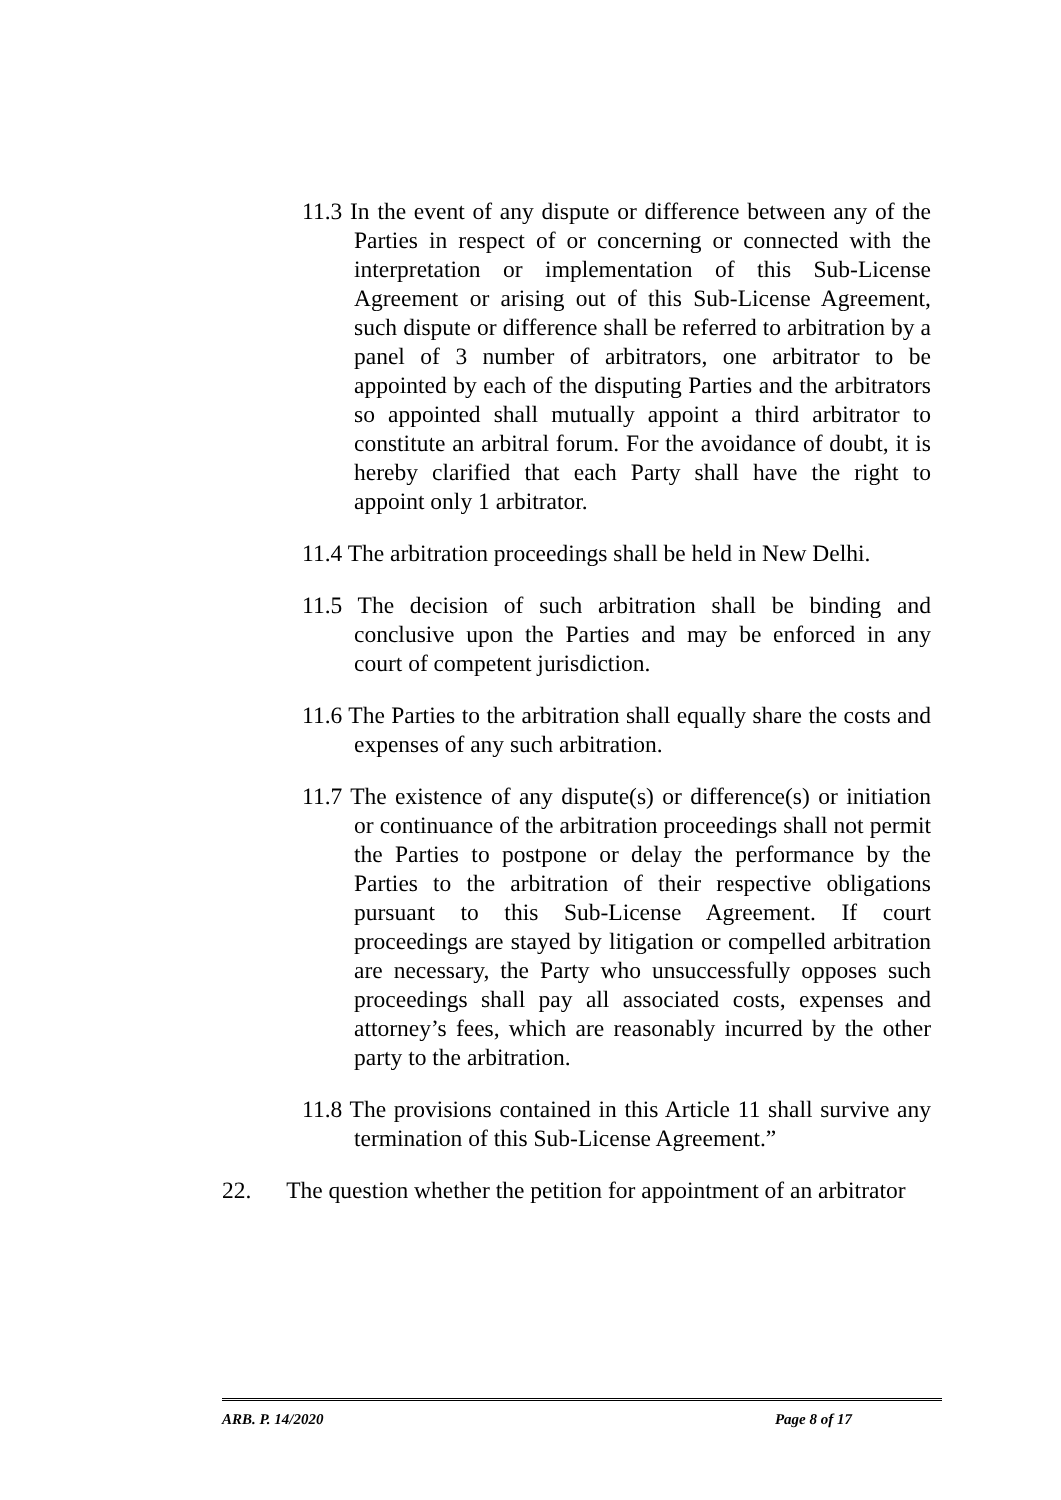11.3 In the event of any dispute or difference between any of the Parties in respect of or concerning or connected with the interpretation or implementation of this Sub-License Agreement or arising out of this Sub-License Agreement, such dispute or difference shall be referred to arbitration by a panel of 3 number of arbitrators, one arbitrator to be appointed by each of the disputing Parties and the arbitrators so appointed shall mutually appoint a third arbitrator to constitute an arbitral forum. For the avoidance of doubt, it is hereby clarified that each Party shall have the right to appoint only 1 arbitrator.
11.4 The arbitration proceedings shall be held in New Delhi.
11.5 The decision of such arbitration shall be binding and conclusive upon the Parties and may be enforced in any court of competent jurisdiction.
11.6 The Parties to the arbitration shall equally share the costs and expenses of any such arbitration.
11.7 The existence of any dispute(s) or difference(s) or initiation or continuance of the arbitration proceedings shall not permit the Parties to postpone or delay the performance by the Parties to the arbitration of their respective obligations pursuant to this Sub-License Agreement. If court proceedings are stayed by litigation or compelled arbitration are necessary, the Party who unsuccessfully opposes such proceedings shall pay all associated costs, expenses and attorney’s fees, which are reasonably incurred by the other party to the arbitration.
11.8 The provisions contained in this Article 11 shall survive any termination of this Sub-License Agreement.”
22. The question whether the petition for appointment of an arbitrator
ARB. P. 14/2020 Page 8 of 17